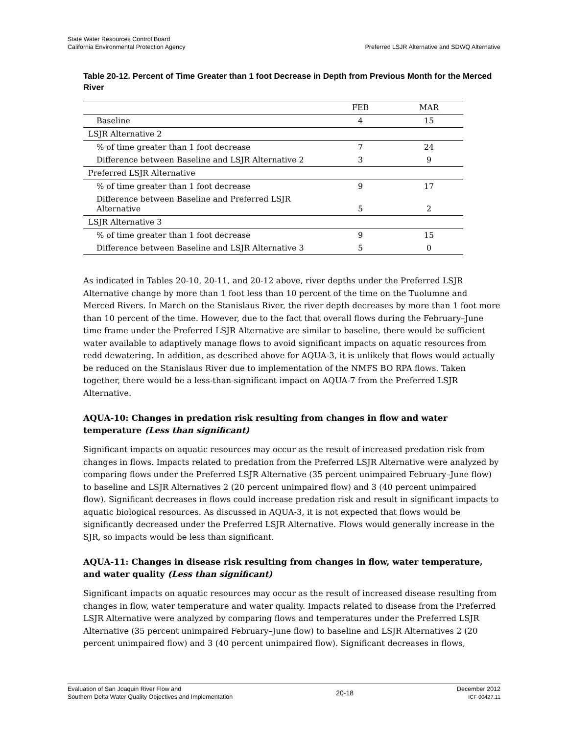State Water Resources Control Board
California Environmental Protection Agency
Preferred LSJR Alternative and SDWQ Alternative
Table 20-12. Percent of Time Greater than 1 foot Decrease in Depth from Previous Month for the Merced River
| | FEB | MAR |
| --- | --- | --- |
| Baseline | 4 | 15 |
| LSJR Alternative 2 | | |
| % of time greater than 1 foot decrease | 7 | 24 |
| Difference between Baseline and LSJR Alternative 2 | 3 | 9 |
| Preferred LSJR Alternative | | |
| % of time greater than 1 foot decrease | 9 | 17 |
| Difference between Baseline and Preferred LSJR Alternative | 5 | 2 |
| LSJR Alternative 3 | | |
| % of time greater than 1 foot decrease | 9 | 15 |
| Difference between Baseline and LSJR Alternative 3 | 5 | 0 |
As indicated in Tables 20-10, 20-11, and 20-12 above, river depths under the Preferred LSJR Alternative change by more than 1 foot less than 10 percent of the time on the Tuolumne and Merced Rivers. In March on the Stanislaus River, the river depth decreases by more than 1 foot more than 10 percent of the time. However, due to the fact that overall flows during the February–June time frame under the Preferred LSJR Alternative are similar to baseline, there would be sufficient water available to adaptively manage flows to avoid significant impacts on aquatic resources from redd dewatering. In addition, as described above for AQUA-3, it is unlikely that flows would actually be reduced on the Stanislaus River due to implementation of the NMFS BO RPA flows. Taken together, there would be a less-than-significant impact on AQUA-7 from the Preferred LSJR Alternative.
AQUA-10: Changes in predation risk resulting from changes in flow and water temperature (Less than significant)
Significant impacts on aquatic resources may occur as the result of increased predation risk from changes in flows. Impacts related to predation from the Preferred LSJR Alternative were analyzed by comparing flows under the Preferred LSJR Alternative (35 percent unimpaired February–June flow) to baseline and LSJR Alternatives 2 (20 percent unimpaired flow) and 3 (40 percent unimpaired flow). Significant decreases in flows could increase predation risk and result in significant impacts to aquatic biological resources. As discussed in AQUA-3, it is not expected that flows would be significantly decreased under the Preferred LSJR Alternative. Flows would generally increase in the SJR, so impacts would be less than significant.
AQUA-11: Changes in disease risk resulting from changes in flow, water temperature, and water quality (Less than significant)
Significant impacts on aquatic resources may occur as the result of increased disease resulting from changes in flow, water temperature and water quality. Impacts related to disease from the Preferred LSJR Alternative were analyzed by comparing flows and temperatures under the Preferred LSJR Alternative (35 percent unimpaired February–June flow) to baseline and LSJR Alternatives 2 (20 percent unimpaired flow) and 3 (40 percent unimpaired flow). Significant decreases in flows,
Evaluation of San Joaquin River Flow and
Southern Delta Water Quality Objectives and Implementation
20-18 December 2012
ICF 00427.11